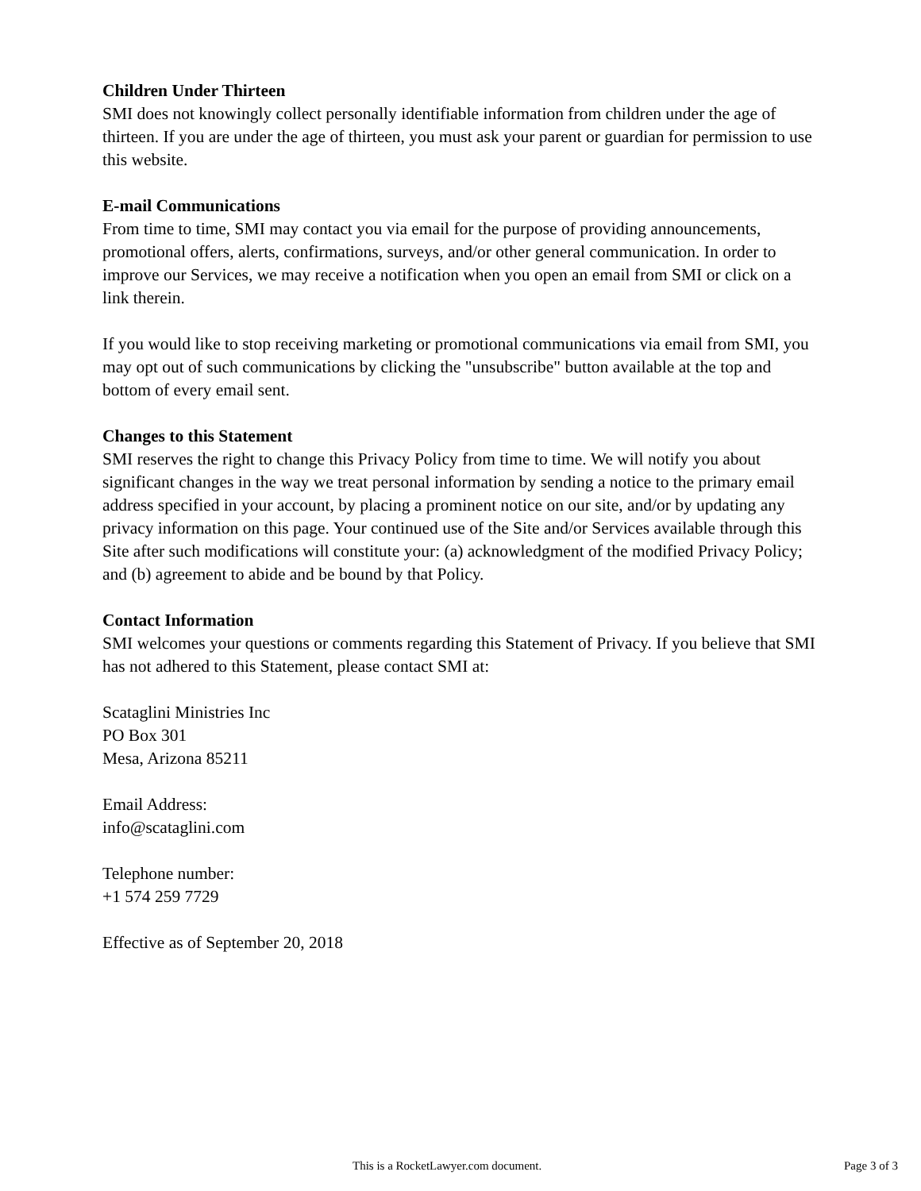Children Under Thirteen
SMI does not knowingly collect personally identifiable information from children under the age of thirteen. If you are under the age of thirteen, you must ask your parent or guardian for permission to use this website.
E-mail Communications
From time to time, SMI may contact you via email for the purpose of providing announcements, promotional offers, alerts, confirmations, surveys, and/or other general communication. In order to improve our Services, we may receive a notification when you open an email from SMI or click on a link therein.
If you would like to stop receiving marketing or promotional communications via email from SMI, you may opt out of such communications by clicking the "unsubscribe" button available at the top and bottom of every email sent.
Changes to this Statement
SMI reserves the right to change this Privacy Policy from time to time. We will notify you about significant changes in the way we treat personal information by sending a notice to the primary email address specified in your account, by placing a prominent notice on our site, and/or by updating any privacy information on this page. Your continued use of the Site and/or Services available through this Site after such modifications will constitute your: (a) acknowledgment of the modified Privacy Policy; and (b) agreement to abide and be bound by that Policy.
Contact Information
SMI welcomes your questions or comments regarding this Statement of Privacy. If you believe that SMI has not adhered to this Statement, please contact SMI at:
Scataglini Ministries Inc
PO Box 301
Mesa, Arizona 85211
Email Address:
info@scataglini.com
Telephone number:
+1 574 259 7729
Effective as of September 20, 2018
This is a RocketLawyer.com document. Page 3 of 3